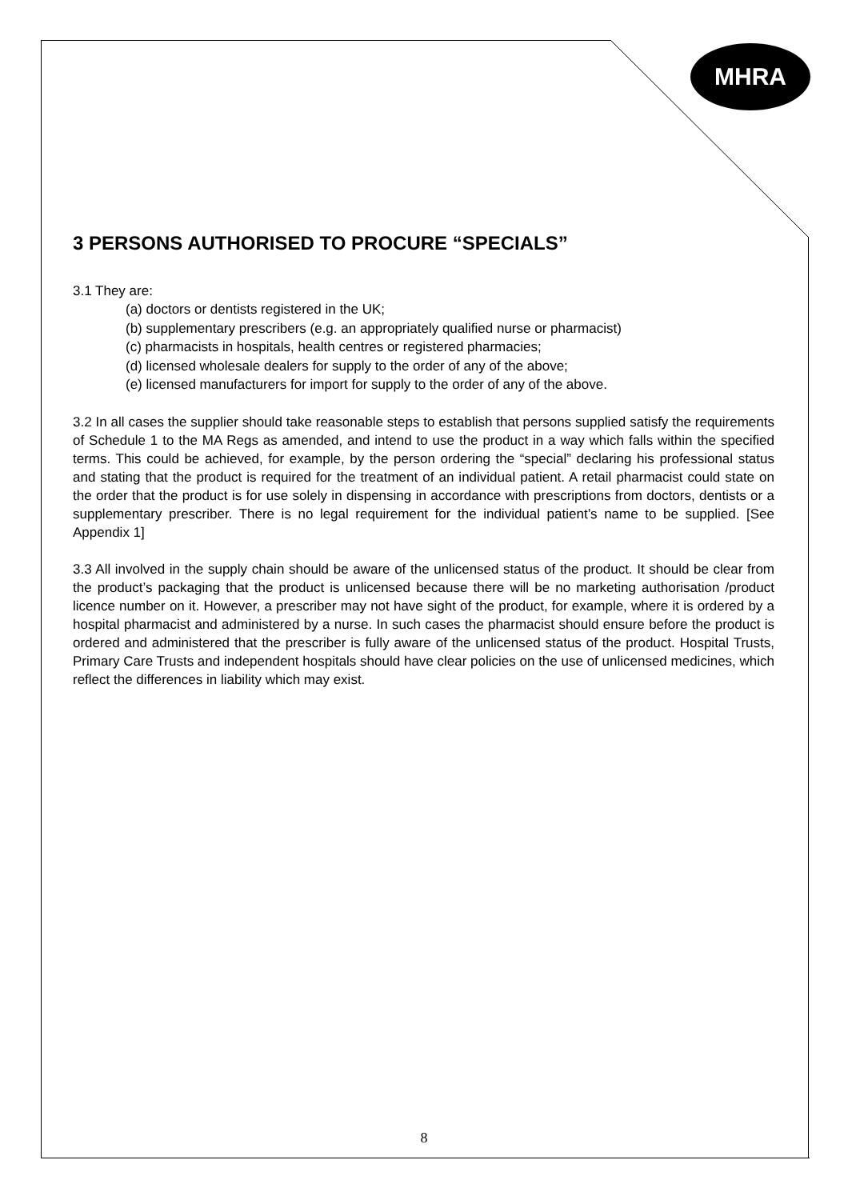MHRA
3 PERSONS AUTHORISED TO PROCURE “SPECIALS”
3.1 They are:
(a) doctors or dentists registered in the UK;
(b) supplementary prescribers (e.g. an appropriately qualified nurse or pharmacist)
(c) pharmacists in hospitals, health centres or registered pharmacies;
(d) licensed wholesale dealers for supply to the order of any of the above;
(e) licensed manufacturers for import for supply to the order of any of the above.
3.2 In all cases the supplier should take reasonable steps to establish that persons supplied satisfy the requirements of Schedule 1 to the MA Regs as amended, and intend to use the product in a way which falls within the specified terms. This could be achieved, for example, by the person ordering the “special” declaring his professional status and stating that the product is required for the treatment of an individual patient. A retail pharmacist could state on the order that the product is for use solely in dispensing in accordance with prescriptions from doctors, dentists or a supplementary prescriber. There is no legal requirement for the individual patient’s name to be supplied. [See Appendix 1]
3.3 All involved in the supply chain should be aware of the unlicensed status of the product. It should be clear from the product’s packaging that the product is unlicensed because there will be no marketing authorisation /product licence number on it. However, a prescriber may not have sight of the product, for example, where it is ordered by a hospital pharmacist and administered by a nurse. In such cases the pharmacist should ensure before the product is ordered and administered that the prescriber is fully aware of the unlicensed status of the product. Hospital Trusts, Primary Care Trusts and independent hospitals should have clear policies on the use of unlicensed medicines, which reflect the differences in liability which may exist.
8